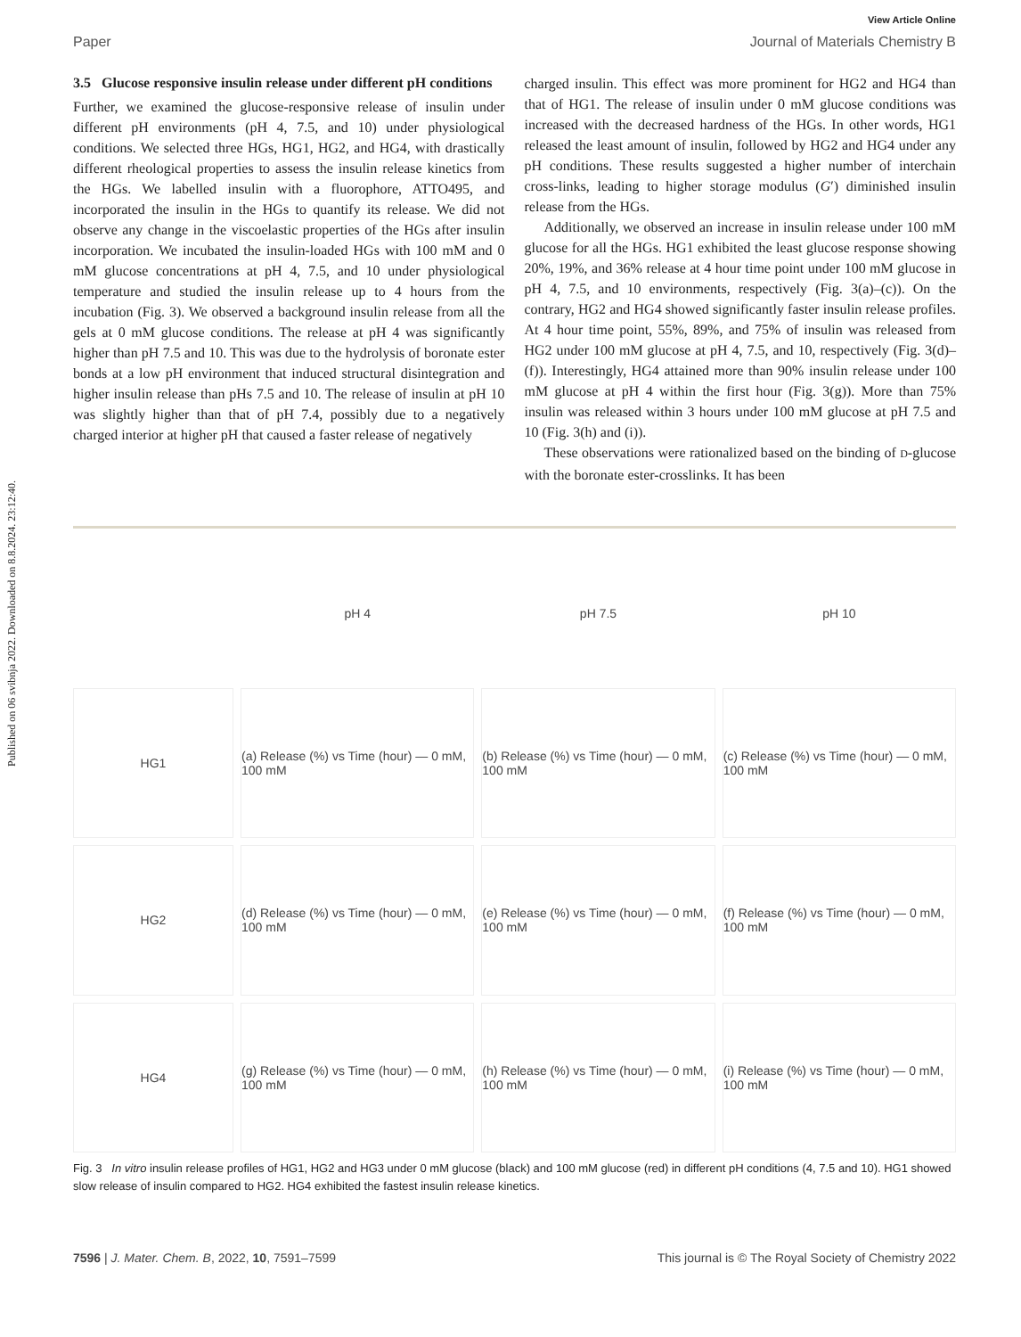Published on 06 svibnja 2022. Downloaded on 8.8.2024. 23:12:40.
View Article Online
Paper Journal of Materials Chemistry B
3.5 Glucose responsive insulin release under different pH conditions
Further, we examined the glucose-responsive release of insulin under different pH environments (pH 4, 7.5, and 10) under physiological conditions. We selected three HGs, HG1, HG2, and HG4, with drastically different rheological properties to assess the insulin release kinetics from the HGs. We labelled insulin with a fluorophore, ATTO495, and incorporated the insulin in the HGs to quantify its release. We did not observe any change in the viscoelastic properties of the HGs after insulin incorporation. We incubated the insulin-loaded HGs with 100 mM and 0 mM glucose concentrations at pH 4, 7.5, and 10 under physiological temperature and studied the insulin release up to 4 hours from the incubation (Fig. 3). We observed a background insulin release from all the gels at 0 mM glucose conditions. The release at pH 4 was significantly higher than pH 7.5 and 10. This was due to the hydrolysis of boronate ester bonds at a low pH environment that induced structural disintegration and higher insulin release than pHs 7.5 and 10. The release of insulin at pH 10 was slightly higher than that of pH 7.4, possibly due to a negatively charged interior at higher pH that caused a faster release of negatively
charged insulin. This effect was more prominent for HG2 and HG4 than that of HG1. The release of insulin under 0 mM glucose conditions was increased with the decreased hardness of the HGs. In other words, HG1 released the least amount of insulin, followed by HG2 and HG4 under any pH conditions. These results suggested a higher number of interchain cross-links, leading to higher storage modulus (G′) diminished insulin release from the HGs.
Additionally, we observed an increase in insulin release under 100 mM glucose for all the HGs. HG1 exhibited the least glucose response showing 20%, 19%, and 36% release at 4 hour time point under 100 mM glucose in pH 4, 7.5, and 10 environments, respectively (Fig. 3(a)–(c)). On the contrary, HG2 and HG4 showed significantly faster insulin release profiles. At 4 hour time point, 55%, 89%, and 75% of insulin was released from HG2 under 100 mM glucose at pH 4, 7.5, and 10, respectively (Fig. 3(d)–(f)). Interestingly, HG4 attained more than 90% insulin release under 100 mM glucose at pH 4 within the first hour (Fig. 3(g)). More than 75% insulin was released within 3 hours under 100 mM glucose at pH 7.5 and 10 (Fig. 3(h) and (i)).
These observations were rationalized based on the binding of D-glucose with the boronate ester-crosslinks. It has been
pH 4
pH 7.5
pH 10
HG1
(a) Release (%) vs Time (hour) — 0 mM, 100 mM
(b) Release (%) vs Time (hour) — 0 mM, 100 mM
(c) Release (%) vs Time (hour) — 0 mM, 100 mM
HG2
(d) Release (%) vs Time (hour) — 0 mM, 100 mM
(e) Release (%) vs Time (hour) — 0 mM, 100 mM
(f) Release (%) vs Time (hour) — 0 mM, 100 mM
HG4
(g) Release (%) vs Time (hour) — 0 mM, 100 mM
(h) Release (%) vs Time (hour) — 0 mM, 100 mM
(i) Release (%) vs Time (hour) — 0 mM, 100 mM
Fig. 3 In vitro insulin release profiles of HG1, HG2 and HG3 under 0 mM glucose (black) and 100 mM glucose (red) in different pH conditions (4, 7.5 and 10). HG1 showed slow release of insulin compared to HG2. HG4 exhibited the fastest insulin release kinetics.
7596 | J. Mater. Chem. B, 2022, 10, 7591–7599 This journal is © The Royal Society of Chemistry 2022